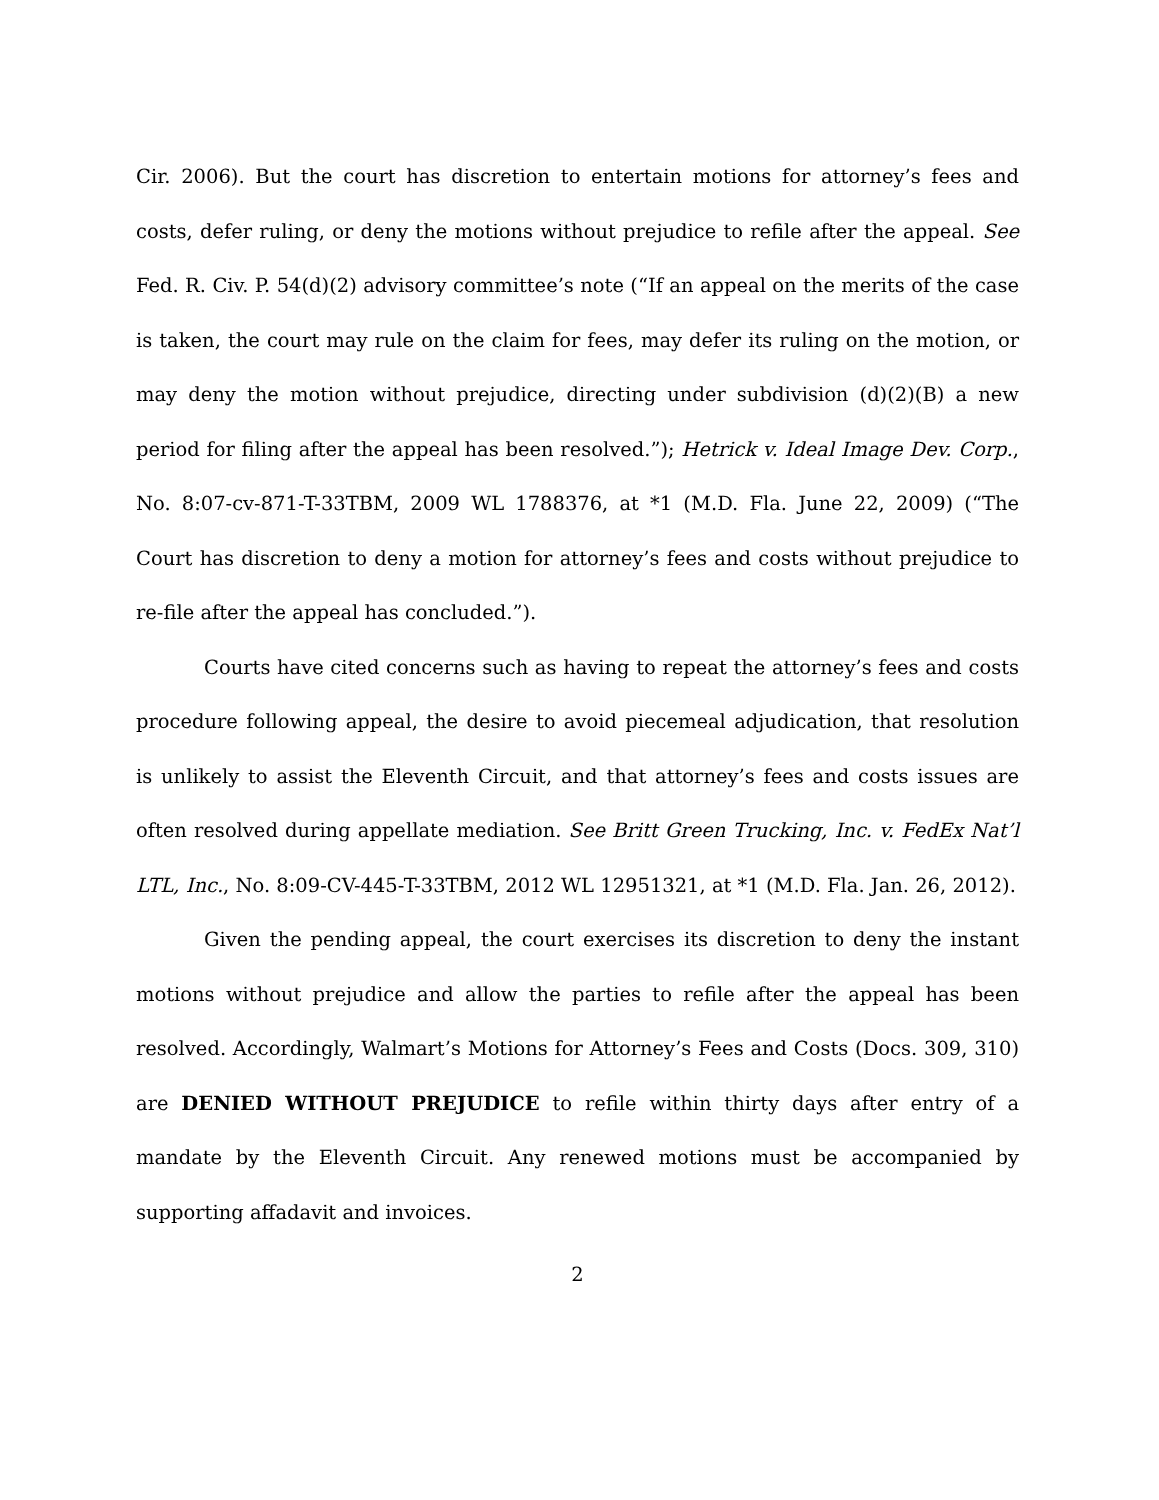Cir. 2006). But the court has discretion to entertain motions for attorney’s fees and costs, defer ruling, or deny the motions without prejudice to refile after the appeal. See Fed. R. Civ. P. 54(d)(2) advisory committee’s note (“If an appeal on the merits of the case is taken, the court may rule on the claim for fees, may defer its ruling on the motion, or may deny the motion without prejudice, directing under subdivision (d)(2)(B) a new period for filing after the appeal has been resolved.”); Hetrick v. Ideal Image Dev. Corp., No. 8:07-cv-871-T-33TBM, 2009 WL 1788376, at *1 (M.D. Fla. June 22, 2009) (“The Court has discretion to deny a motion for attorney’s fees and costs without prejudice to re-file after the appeal has concluded.”).
Courts have cited concerns such as having to repeat the attorney’s fees and costs procedure following appeal, the desire to avoid piecemeal adjudication, that resolution is unlikely to assist the Eleventh Circuit, and that attorney’s fees and costs issues are often resolved during appellate mediation. See Britt Green Trucking, Inc. v. FedEx Nat’l LTL, Inc., No. 8:09-CV-445-T-33TBM, 2012 WL 12951321, at *1 (M.D. Fla. Jan. 26, 2012).
Given the pending appeal, the court exercises its discretion to deny the instant motions without prejudice and allow the parties to refile after the appeal has been resolved. Accordingly, Walmart’s Motions for Attorney’s Fees and Costs (Docs. 309, 310) are DENIED WITHOUT PREJUDICE to refile within thirty days after entry of a mandate by the Eleventh Circuit. Any renewed motions must be accompanied by supporting affadavit and invoices.
2